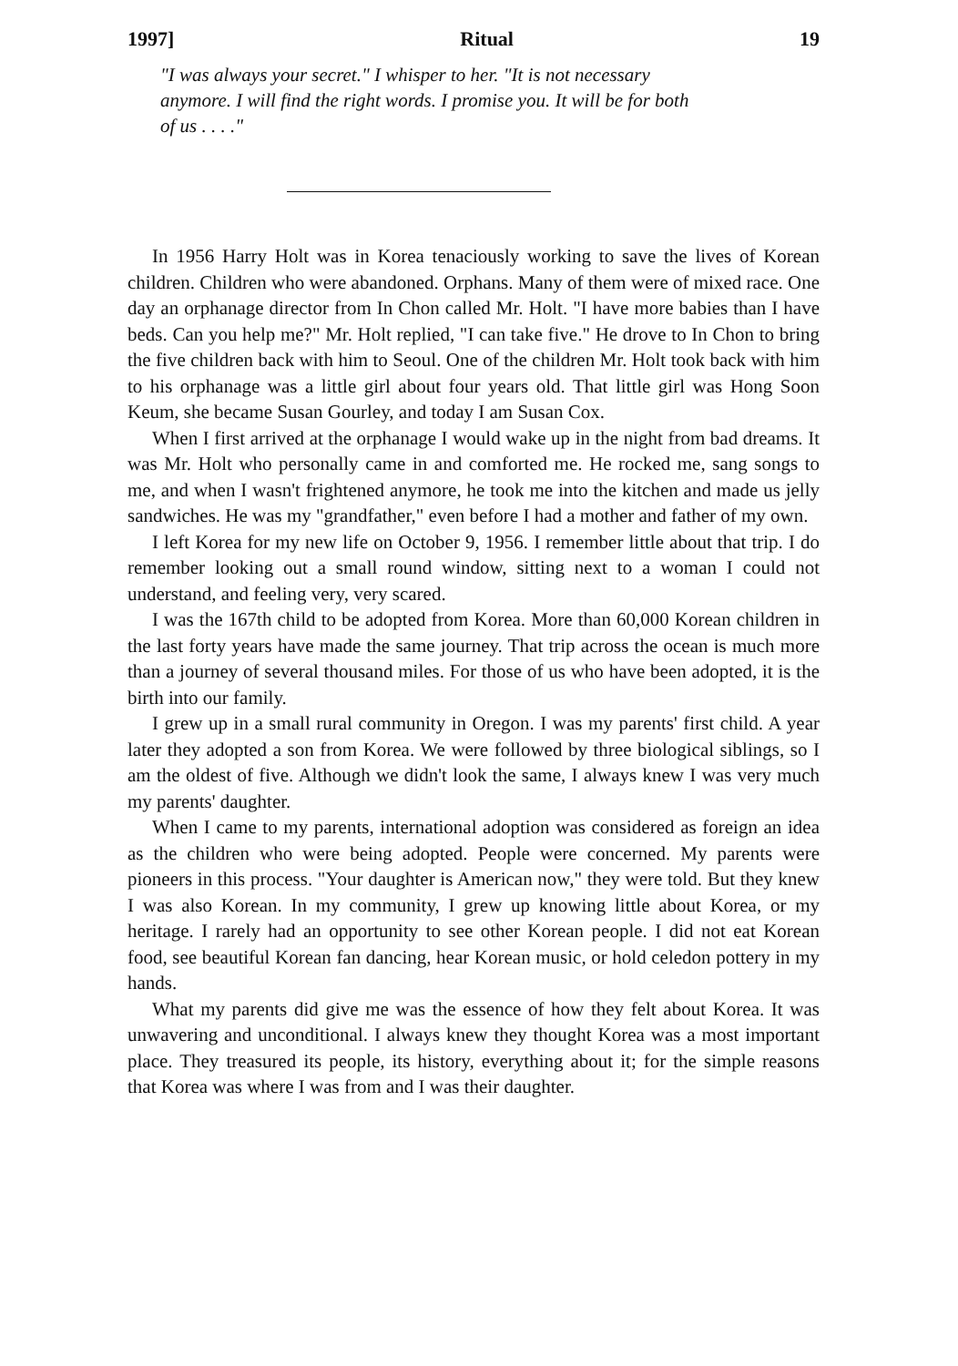1997] Ritual 19
"I was always your secret." I whisper to her. "It is not necessary anymore. I will find the right words. I promise you. It will be for both of us . . . ."
In 1956 Harry Holt was in Korea tenaciously working to save the lives of Korean children. Children who were abandoned. Orphans. Many of them were of mixed race. One day an orphanage director from In Chon called Mr. Holt. "I have more babies than I have beds. Can you help me?" Mr. Holt replied, "I can take five." He drove to In Chon to bring the five children back with him to Seoul. One of the children Mr. Holt took back with him to his orphanage was a little girl about four years old. That little girl was Hong Soon Keum, she became Susan Gourley, and today I am Susan Cox.
When I first arrived at the orphanage I would wake up in the night from bad dreams. It was Mr. Holt who personally came in and comforted me. He rocked me, sang songs to me, and when I wasn't frightened anymore, he took me into the kitchen and made us jelly sandwiches. He was my "grandfather," even before I had a mother and father of my own.
I left Korea for my new life on October 9, 1956. I remember little about that trip. I do remember looking out a small round window, sitting next to a woman I could not understand, and feeling very, very scared.
I was the 167th child to be adopted from Korea. More than 60,000 Korean children in the last forty years have made the same journey. That trip across the ocean is much more than a journey of several thousand miles. For those of us who have been adopted, it is the birth into our family.
I grew up in a small rural community in Oregon. I was my parents' first child. A year later they adopted a son from Korea. We were followed by three biological siblings, so I am the oldest of five. Although we didn't look the same, I always knew I was very much my parents' daughter.
When I came to my parents, international adoption was considered as foreign an idea as the children who were being adopted. People were concerned. My parents were pioneers in this process. "Your daughter is American now," they were told. But they knew I was also Korean. In my community, I grew up knowing little about Korea, or my heritage. I rarely had an opportunity to see other Korean people. I did not eat Korean food, see beautiful Korean fan dancing, hear Korean music, or hold celedon pottery in my hands.
What my parents did give me was the essence of how they felt about Korea. It was unwavering and unconditional. I always knew they thought Korea was a most important place. They treasured its people, its history, everything about it; for the simple reasons that Korea was where I was from and I was their daughter.